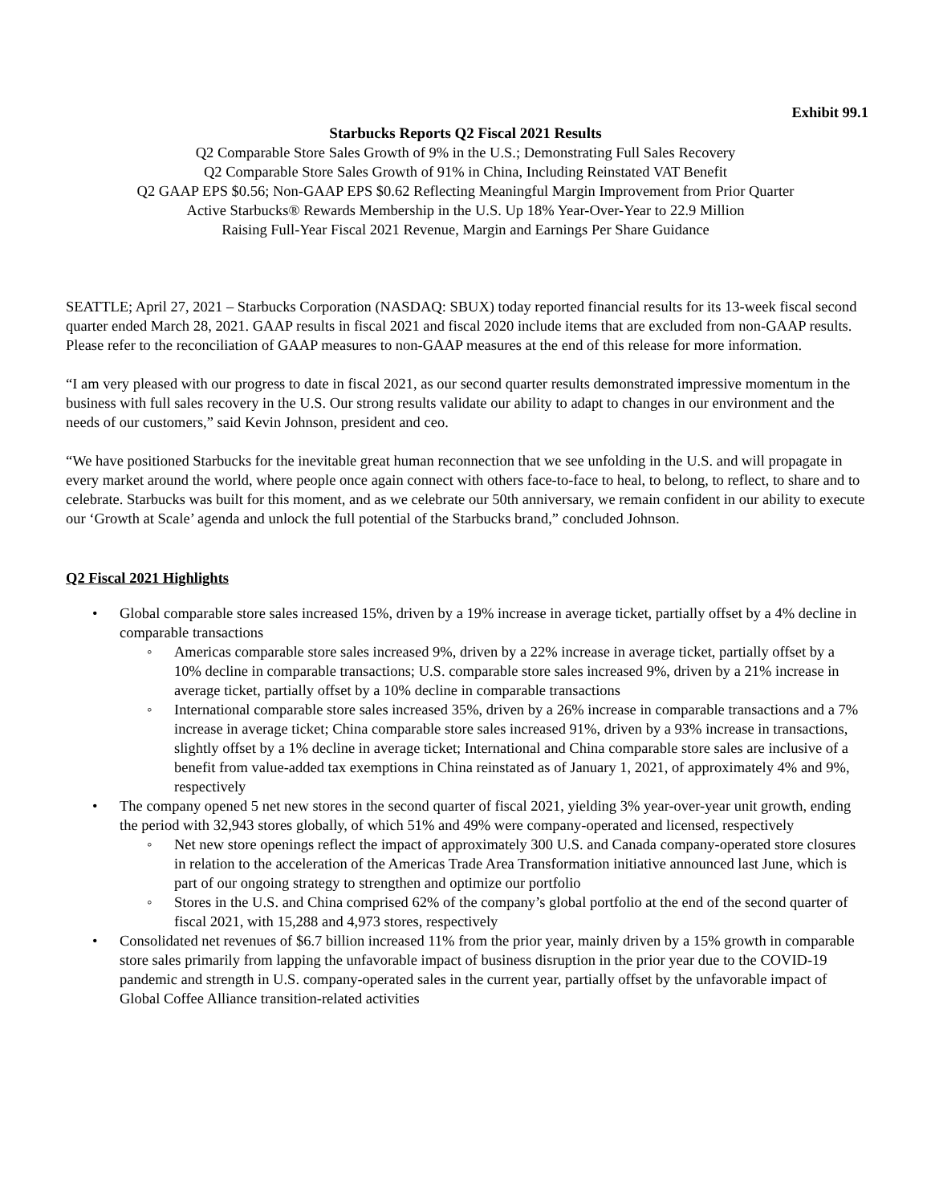Exhibit 99.1
Starbucks Reports Q2 Fiscal 2021 Results
Q2 Comparable Store Sales Growth of 9% in the U.S.; Demonstrating Full Sales Recovery
Q2 Comparable Store Sales Growth of 91% in China, Including Reinstated VAT Benefit
Q2 GAAP EPS $0.56; Non-GAAP EPS $0.62 Reflecting Meaningful Margin Improvement from Prior Quarter
Active Starbucks® Rewards Membership in the U.S. Up 18% Year-Over-Year to 22.9 Million
Raising Full-Year Fiscal 2021 Revenue, Margin and Earnings Per Share Guidance
SEATTLE; April 27, 2021 – Starbucks Corporation (NASDAQ: SBUX) today reported financial results for its 13-week fiscal second quarter ended March 28, 2021. GAAP results in fiscal 2021 and fiscal 2020 include items that are excluded from non-GAAP results. Please refer to the reconciliation of GAAP measures to non-GAAP measures at the end of this release for more information.
“I am very pleased with our progress to date in fiscal 2021, as our second quarter results demonstrated impressive momentum in the business with full sales recovery in the U.S. Our strong results validate our ability to adapt to changes in our environment and the needs of our customers,” said Kevin Johnson, president and ceo.
“We have positioned Starbucks for the inevitable great human reconnection that we see unfolding in the U.S. and will propagate in every market around the world, where people once again connect with others face-to-face to heal, to belong, to reflect, to share and to celebrate. Starbucks was built for this moment, and as we celebrate our 50th anniversary, we remain confident in our ability to execute our ‘Growth at Scale’ agenda and unlock the full potential of the Starbucks brand,” concluded Johnson.
Q2 Fiscal 2021 Highlights
• Global comparable store sales increased 15%, driven by a 19% increase in average ticket, partially offset by a 4% decline in comparable transactions
◦ Americas comparable store sales increased 9%, driven by a 22% increase in average ticket, partially offset by a 10% decline in comparable transactions; U.S. comparable store sales increased 9%, driven by a 21% increase in average ticket, partially offset by a 10% decline in comparable transactions
◦ International comparable store sales increased 35%, driven by a 26% increase in comparable transactions and a 7% increase in average ticket; China comparable store sales increased 91%, driven by a 93% increase in transactions, slightly offset by a 1% decline in average ticket; International and China comparable store sales are inclusive of a benefit from value-added tax exemptions in China reinstated as of January 1, 2021, of approximately 4% and 9%, respectively
• The company opened 5 net new stores in the second quarter of fiscal 2021, yielding 3% year-over-year unit growth, ending the period with 32,943 stores globally, of which 51% and 49% were company-operated and licensed, respectively
◦ Net new store openings reflect the impact of approximately 300 U.S. and Canada company-operated store closures in relation to the acceleration of the Americas Trade Area Transformation initiative announced last June, which is part of our ongoing strategy to strengthen and optimize our portfolio
◦ Stores in the U.S. and China comprised 62% of the company’s global portfolio at the end of the second quarter of fiscal 2021, with 15,288 and 4,973 stores, respectively
• Consolidated net revenues of $6.7 billion increased 11% from the prior year, mainly driven by a 15% growth in comparable store sales primarily from lapping the unfavorable impact of business disruption in the prior year due to the COVID-19 pandemic and strength in U.S. company-operated sales in the current year, partially offset by the unfavorable impact of Global Coffee Alliance transition-related activities